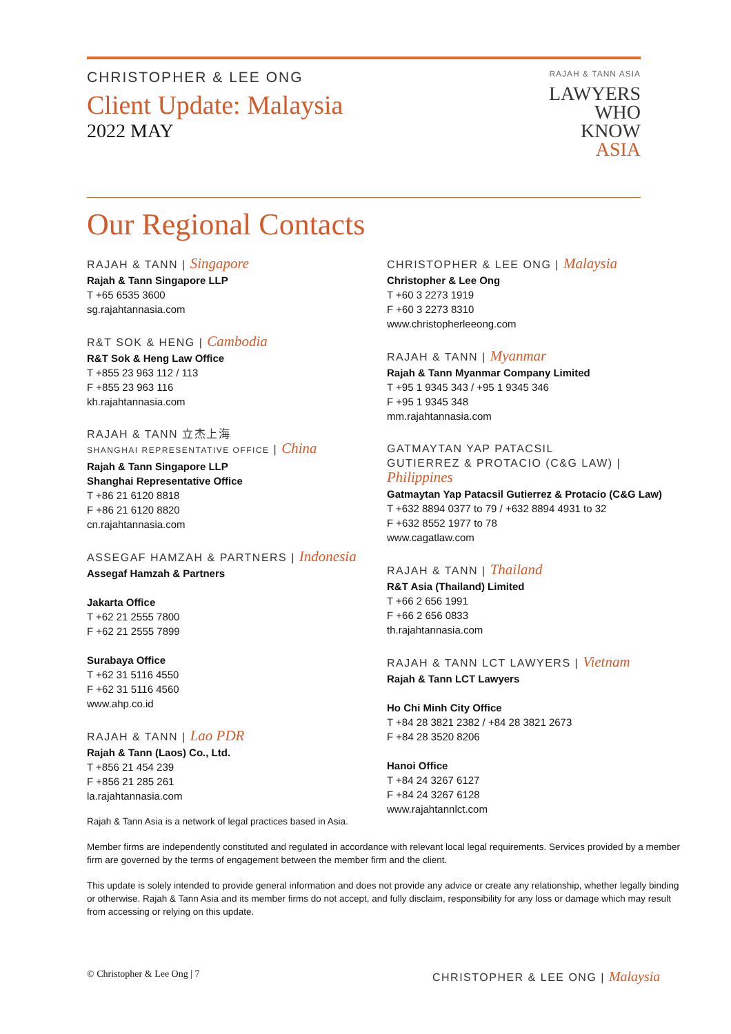CHRISTOPHER & LEE ONG
Client Update: Malaysia
2022 MAY
RAJAH & TANN ASIA
LAWYERS
WHO
KNOW
ASIA
Our Regional Contacts
RAJAH & TANN | Singapore
Rajah & Tann Singapore LLP
T +65 6535 3600
sg.rajahtannasia.com
R&T SOK & HENG | Cambodia
R&T Sok & Heng Law Office
T +855 23 963 112 / 113
F +855 23 963 116
kh.rajahtannasia.com
RAJAH & TANN 立杰上海
SHANGHAI REPRESENTATIVE OFFICE | China
Rajah & Tann Singapore LLP
Shanghai Representative Office
T +86 21 6120 8818
F +86 21 6120 8820
cn.rajahtannasia.com
ASSEGAF HAMZAH & PARTNERS | Indonesia
Assegaf Hamzah & Partners
Jakarta Office
T +62 21 2555 7800
F +62 21 2555 7899
Surabaya Office
T +62 31 5116 4550
F +62 31 5116 4560
www.ahp.co.id
RAJAH & TANN | Lao PDR
Rajah & Tann (Laos) Co., Ltd.
T +856 21 454 239
F +856 21 285 261
la.rajahtannasia.com
CHRISTOPHER & LEE ONG | Malaysia
Christopher & Lee Ong
T +60 3 2273 1919
F +60 3 2273 8310
www.christopherleeong.com
RAJAH & TANN | Myanmar
Rajah & Tann Myanmar Company Limited
T +95 1 9345 343 / +95 1 9345 346
F +95 1 9345 348
mm.rajahtannasia.com
GATMAYTAN YAP PATACSIL
GUTIERREZ & PROTACIO (C&G LAW) | Philippines
Gatmaytan Yap Patacsil Gutierrez & Protacio (C&G Law)
T +632 8894 0377 to 79 / +632 8894 4931 to 32
F +632 8552 1977 to 78
www.cagatlaw.com
RAJAH & TANN | Thailand
R&T Asia (Thailand) Limited
T +66 2 656 1991
F +66 2 656 0833
th.rajahtannasia.com
RAJAH & TANN LCT LAWYERS | Vietnam
Rajah & Tann LCT Lawyers
Ho Chi Minh City Office
T +84 28 3821 2382 / +84 28 3821 2673
F +84 28 3520 8206
Hanoi Office
T +84 24 3267 6127
F +84 24 3267 6128
www.rajahtannlct.com
Rajah & Tann Asia is a network of legal practices based in Asia.
Member firms are independently constituted and regulated in accordance with relevant local legal requirements. Services provided by a member firm are governed by the terms of engagement between the member firm and the client.
This update is solely intended to provide general information and does not provide any advice or create any relationship, whether legally binding or otherwise. Rajah & Tann Asia and its member firms do not accept, and fully disclaim, responsibility for any loss or damage which may result from accessing or relying on this update.
© Christopher & Lee Ong | 7
CHRISTOPHER & LEE ONG | Malaysia